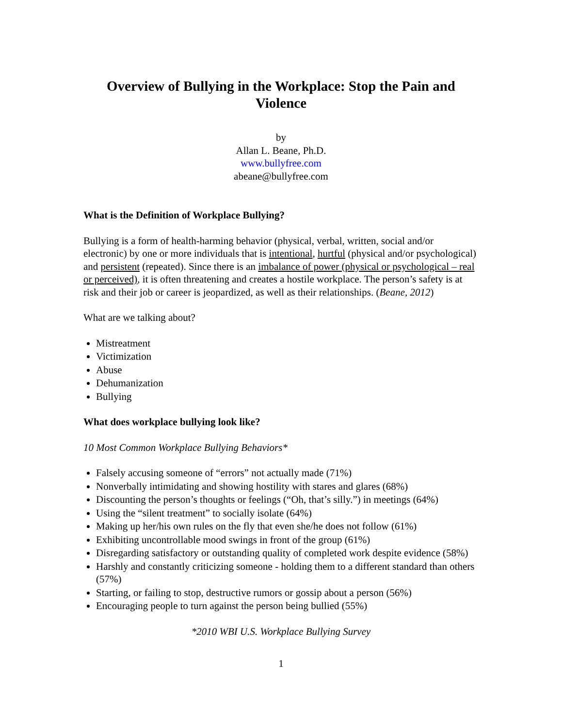Overview of Bullying in the Workplace: Stop the Pain and Violence
by
Allan L. Beane, Ph.D.
www.bullyfree.com
abeane@bullyfree.com
What is the Definition of Workplace Bullying?
Bullying is a form of health-harming behavior (physical, verbal, written, social and/or electronic) by one or more individuals that is intentional, hurtful (physical and/or psychological) and persistent (repeated). Since there is an imbalance of power (physical or psychological – real or perceived), it is often threatening and creates a hostile workplace. The person’s safety is at risk and their job or career is jeopardized, as well as their relationships. (Beane, 2012)
What are we talking about?
Mistreatment
Victimization
Abuse
Dehumanization
Bullying
What does workplace bullying look like?
10 Most Common Workplace Bullying Behaviors*
Falsely accusing someone of “errors” not actually made (71%)
Nonverbally intimidating and showing hostility with stares and glares (68%)
Discounting the person’s thoughts or feelings (“Oh, that’s silly.”) in meetings (64%)
Using the “silent treatment” to socially isolate (64%)
Making up her/his own rules on the fly that even she/he does not follow (61%)
Exhibiting uncontrollable mood swings in front of the group (61%)
Disregarding satisfactory or outstanding quality of completed work despite evidence (58%)
Harshly and constantly criticizing someone - holding them to a different standard than others (57%)
Starting, or failing to stop, destructive rumors or gossip about a person (56%)
Encouraging people to turn against the person being bullied (55%)
*2010 WBI U.S. Workplace Bullying Survey
1